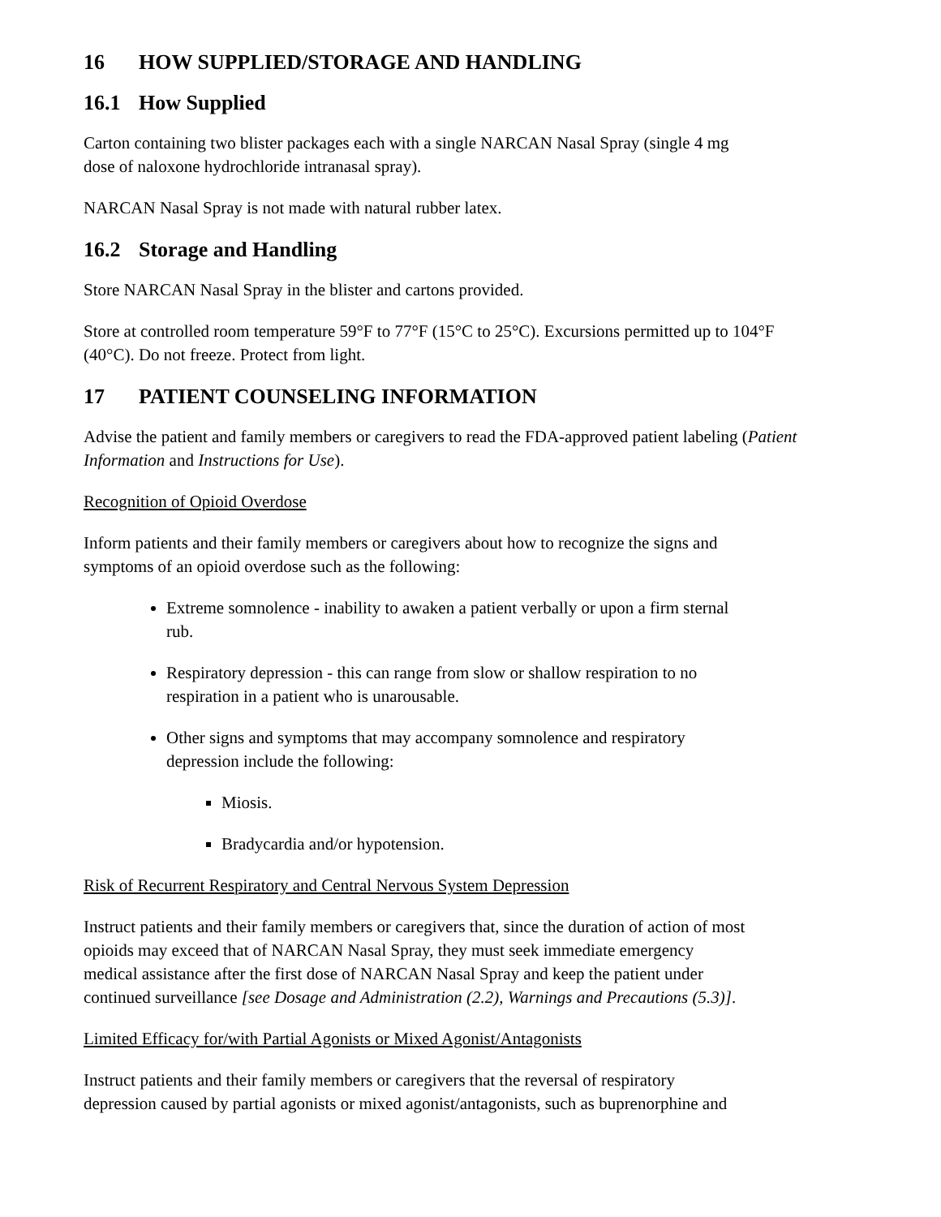16 HOW SUPPLIED/STORAGE AND HANDLING
16.1 How Supplied
Carton containing two blister packages each with a single NARCAN Nasal Spray (single 4 mg
dose of naloxone hydrochloride intranasal spray).
NARCAN Nasal Spray is not made with natural rubber latex.
16.2 Storage and Handling
Store NARCAN Nasal Spray in the blister and cartons provided.
Store at controlled room temperature 59°F to 77°F (15°C to 25°C). Excursions permitted up to 104°F (40°C). Do not freeze. Protect from light.
17 PATIENT COUNSELING INFORMATION
Advise the patient and family members or caregivers to read the FDA-approved patient labeling (Patient Information and Instructions for Use).
Recognition of Opioid Overdose
Inform patients and their family members or caregivers about how to recognize the signs and
symptoms of an opioid overdose such as the following:
Extreme somnolence - inability to awaken a patient verbally or upon a firm sternal
rub.
Respiratory depression - this can range from slow or shallow respiration to no
respiration in a patient who is unarousable.
Other signs and symptoms that may accompany somnolence and respiratory
depression include the following:
Miosis.
Bradycardia and/or hypotension.
Risk of Recurrent Respiratory and Central Nervous System Depression
Instruct patients and their family members or caregivers that, since the duration of action of most
opioids may exceed that of NARCAN Nasal Spray, they must seek immediate emergency
medical assistance after the first dose of NARCAN Nasal Spray and keep the patient under
continued surveillance [see Dosage and Administration (2.2), Warnings and Precautions (5.3)].
Limited Efficacy for/with Partial Agonists or Mixed Agonist/Antagonists
Instruct patients and their family members or caregivers that the reversal of respiratory
depression caused by partial agonists or mixed agonist/antagonists, such as buprenorphine and